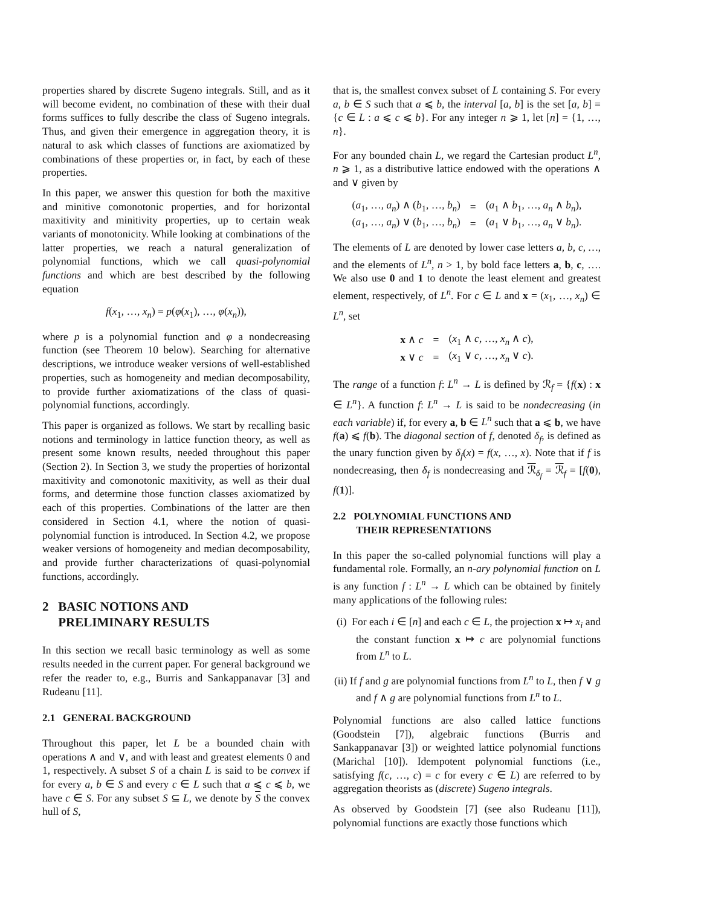properties shared by discrete Sugeno integrals. Still, and as it will become evident, no combination of these with their dual forms suffices to fully describe the class of Sugeno integrals. Thus, and given their emergence in aggregation theory, it is natural to ask which classes of functions are axiomatized by combinations of these properties or, in fact, by each of these properties.
In this paper, we answer this question for both the maxitive and minitive comonotonic properties, and for horizontal maxitivity and minitivity properties, up to certain weak variants of monotonicity. While looking at combinations of the latter properties, we reach a natural generalization of polynomial functions, which we call quasi-polynomial functions and which are best described by the following equation
f(x<sub>1</sub>, …, x<sub>n</sub>) = p(φ(x<sub>1</sub>), …, φ(x<sub>n</sub>)),
where p is a polynomial function and φ a nondecreasing function (see Theorem 10 below). Searching for alternative descriptions, we introduce weaker versions of well-established properties, such as homogeneity and median decomposability, to provide further axiomatizations of the class of quasi-polynomial functions, accordingly.
This paper is organized as follows. We start by recalling basic notions and terminology in lattice function theory, as well as present some known results, needed throughout this paper (Section 2). In Section 3, we study the properties of horizontal maxitivity and comonotonic maxitivity, as well as their dual forms, and determine those function classes axiomatized by each of this properties. Combinations of the latter are then considered in Section 4.1, where the notion of quasi-polynomial function is introduced. In Section 4.2, we propose weaker versions of homogeneity and median decomposability, and provide further characterizations of quasi-polynomial functions, accordingly.
2 BASIC NOTIONS AND
PRELIMINARY RESULTS
In this section we recall basic terminology as well as some results needed in the current paper. For general background we refer the reader to, e.g., Burris and Sankappanavar [3] and Rudeanu [11].
2.1 GENERAL BACKGROUND
Throughout this paper, let L be a bounded chain with operations ∧ and ∨, and with least and greatest elements 0 and 1, respectively. A subset S of a chain L is said to be convex if for every a, b ∈ S and every c ∈ L such that a ⩽ c ⩽ b, we have c ∈ S. For any subset S ⊆ L, we denote by S the convex hull of S,
that is, the smallest convex subset of L containing S. For every a, b ∈ S such that a ⩽ b, the interval [a, b] is the set [a, b] = {c ∈ L : a ⩽ c ⩽ b}. For any integer n ⩾ 1, let [n] = {1, …, n}.
For any bounded chain L, we regard the Cartesian product L<sup>n</sup>, n ⩾ 1, as a distributive lattice endowed with the operations ∧ and ∨ given by
| ( a<sub>1</sub>, …, a<sub>n</sub> ) ∧ ( b<sub>1</sub>, …, b<sub>n</sub> ) | = | ( a<sub>1</sub> ∧ b<sub>1</sub>, …, a<sub>n</sub> ∧ b<sub>n</sub> ), |
| ( a<sub>1</sub>, …, a<sub>n</sub> ) ∨ ( b<sub>1</sub>, …, b<sub>n</sub> ) | = | ( a<sub>1</sub> ∨ b<sub>1</sub>, …, a<sub>n</sub> ∨ b<sub>n</sub> ). |
The elements of L are denoted by lower case letters a, b, c, …, and the elements of L<sup>n</sup>, n > 1, by bold face letters a, b, c, …. We also use 0 and 1 to denote the least element and greatest element, respectively, of L<sup>n</sup>. For c ∈ L and x = (x<sub>1</sub>, …, x<sub>n</sub>) ∈ L<sup>n</sup>, set
| x ∧ c | = | ( x<sub>1</sub> ∧ c , …, x<sub>n</sub> ∧ c ), |
| x ∨ c | = | ( x<sub>1</sub> ∨ c , …, x<sub>n</sub> ∨ c ). |
The range of a function f: L<sup>n</sup> → L is defined by ℛ<sub>f</sub> = {f(x) : x ∈ L<sup>n</sup>}. A function f: L<sup>n</sup> → L is said to be nondecreasing (in each variable) if, for every a, b ∈ L<sup>n</sup> such that a ⩽ b, we have f(a) ⩽ f(b). The diagonal section of f, denoted δ<sub>f</sub>, is defined as the unary function given by δ<sub>f</sub>(x) = f(x, …, x). Note that if f is nondecreasing, then δ<sub>f</sub> is nondecreasing and ℛ<sub>δ<sub>f</sub></sub> = ℛ<sub>f</sub> = [f(0), f(1)].
2.2 POLYNOMIAL FUNCTIONS AND
THEIR REPRESENTATIONS
In this paper the so-called polynomial functions will play a fundamental role. Formally, an n-ary polynomial function on L is any function f : L<sup>n</sup> → L which can be obtained by finitely many applications of the following rules:
(i) For each i ∈ [n] and each c ∈ L, the projection x ↦ x<sub>i</sub> and the constant function x ↦ c are polynomial functions from L<sup>n</sup> to L.
(ii) If f and g are polynomial functions from L<sup>n</sup> to L, then f ∨ g and f ∧ g are polynomial functions from L<sup>n</sup> to L.
Polynomial functions are also called lattice functions (Goodstein [7]), algebraic functions (Burris and Sankappanavar [3]) or weighted lattice polynomial functions (Marichal [10]). Idempotent polynomial functions (i.e., satisfying f(c, …, c) = c for every c ∈ L) are referred to by aggregation theorists as (discrete) Sugeno integrals.
As observed by Goodstein [7] (see also Rudeanu [11]), polynomial functions are exactly those functions which